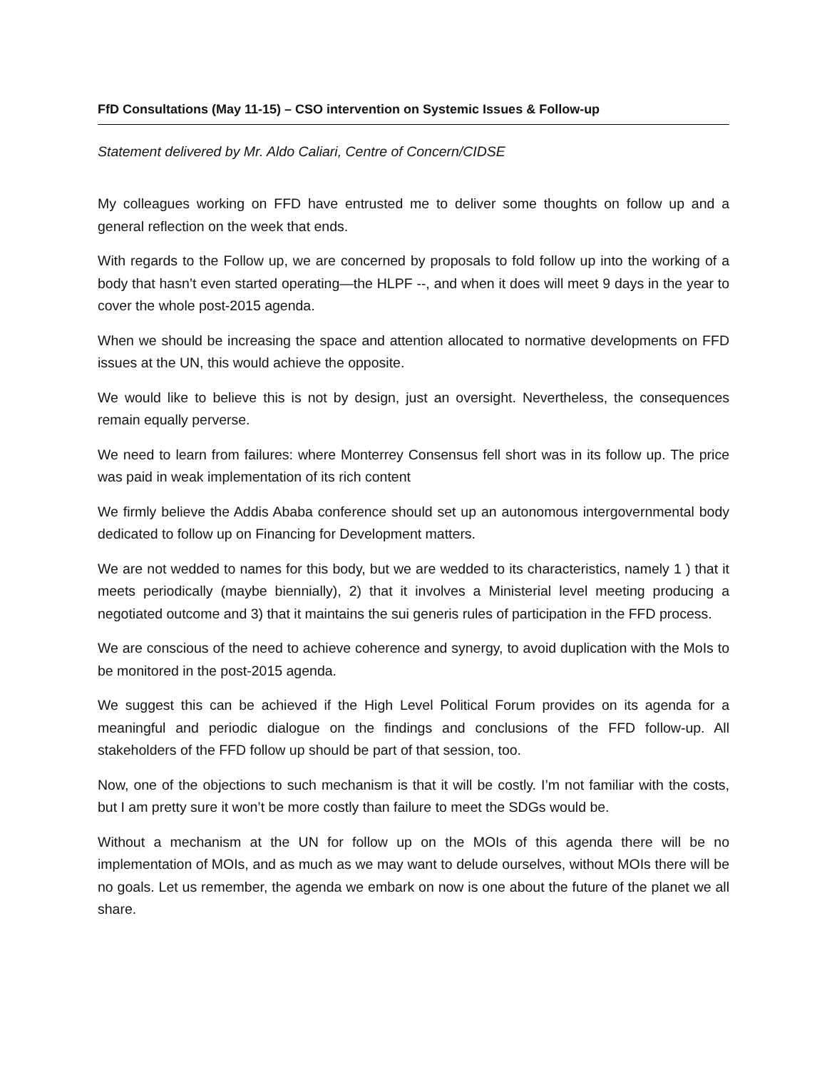FfD Consultations (May 11-15) – CSO intervention on Systemic Issues & Follow-up
Statement delivered by Mr. Aldo Caliari, Centre of Concern/CIDSE
My colleagues working on FFD have entrusted me to deliver some thoughts on follow up and a general reflection on the week that ends.
With regards to the Follow up, we are concerned by proposals to fold follow up into the working of a body that hasn’t even started operating—the HLPF --, and when it does will meet 9 days in the year to cover the whole post-2015 agenda.
When we should be increasing the space and attention allocated to normative developments on FFD issues at the UN, this would achieve the opposite.
We would like to believe this is not by design, just an oversight. Nevertheless, the consequences remain equally perverse.
We need to learn from failures: where Monterrey Consensus fell short was in its follow up. The price was paid in weak implementation of its rich content
We firmly believe the Addis Ababa conference should set up an autonomous intergovernmental body dedicated to follow up on Financing for Development matters.
We are not wedded to names for this body, but we are wedded to its characteristics, namely 1 ) that it meets periodically (maybe biennially), 2) that it involves a Ministerial level meeting producing a negotiated outcome and 3) that it maintains the sui generis rules of participation in the FFD process.
We are conscious of the need to achieve coherence and synergy, to avoid duplication with the MoIs to be monitored in the post-2015 agenda.
We suggest this can be achieved if the High Level Political Forum provides on its agenda for a meaningful and periodic dialogue on the findings and conclusions of the FFD follow-up. All stakeholders of the FFD follow up should be part of that session, too.
Now, one of the objections to such mechanism is that it will be costly. I’m not familiar with the costs, but I am pretty sure it won’t be more costly than failure to meet the SDGs would be.
Without a mechanism at the UN for follow up on the MOIs of this agenda there will be no implementation of MOIs, and as much as we may want to delude ourselves, without MOIs there will be no goals. Let us remember, the agenda we embark on now is one about the future of the planet we all share.